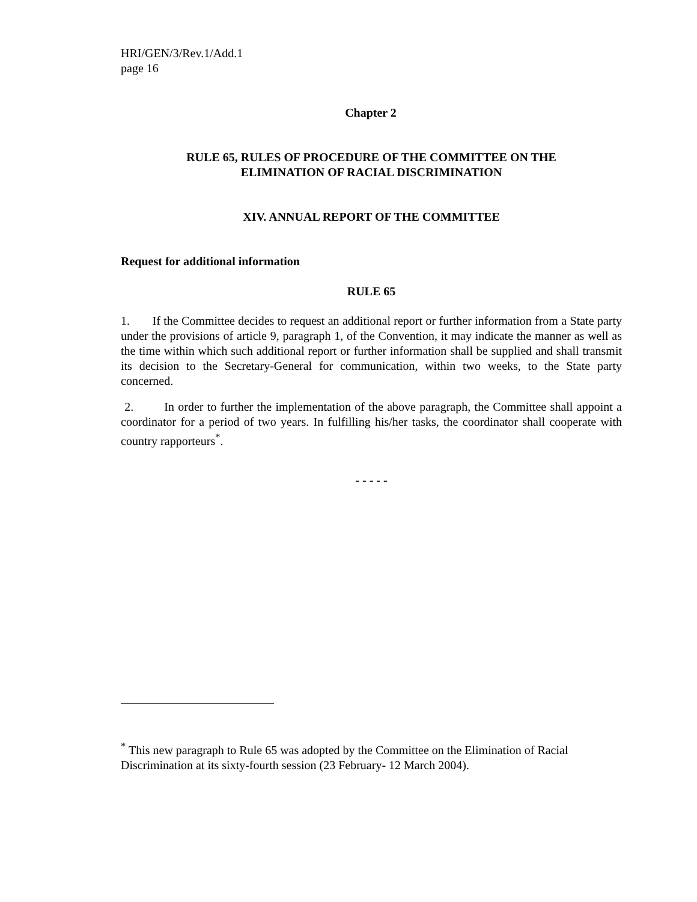HRI/GEN/3/Rev.1/Add.1
page 16
Chapter 2
RULE 65, RULES OF PROCEDURE OF THE COMMITTEE ON THE
ELIMINATION OF RACIAL DISCRIMINATION
XIV. ANNUAL REPORT OF THE COMMITTEE
Request for additional information
RULE 65
1. If the Committee decides to request an additional report or further information from a State party under the provisions of article 9, paragraph 1, of the Convention, it may indicate the manner as well as the time within which such additional report or further information shall be supplied and shall transmit its decision to the Secretary-General for communication, within two weeks, to the State party concerned.
2. In order to further the implementation of the above paragraph, the Committee shall appoint a coordinator for a period of two years. In fulfilling his/her tasks, the coordinator shall cooperate with country rapporteurs<sup>*</sup>.
- - - - -
<sup>*</sup> This new paragraph to Rule 65 was adopted by the Committee on the Elimination of Racial Discrimination at its sixty-fourth session (23 February- 12 March 2004).